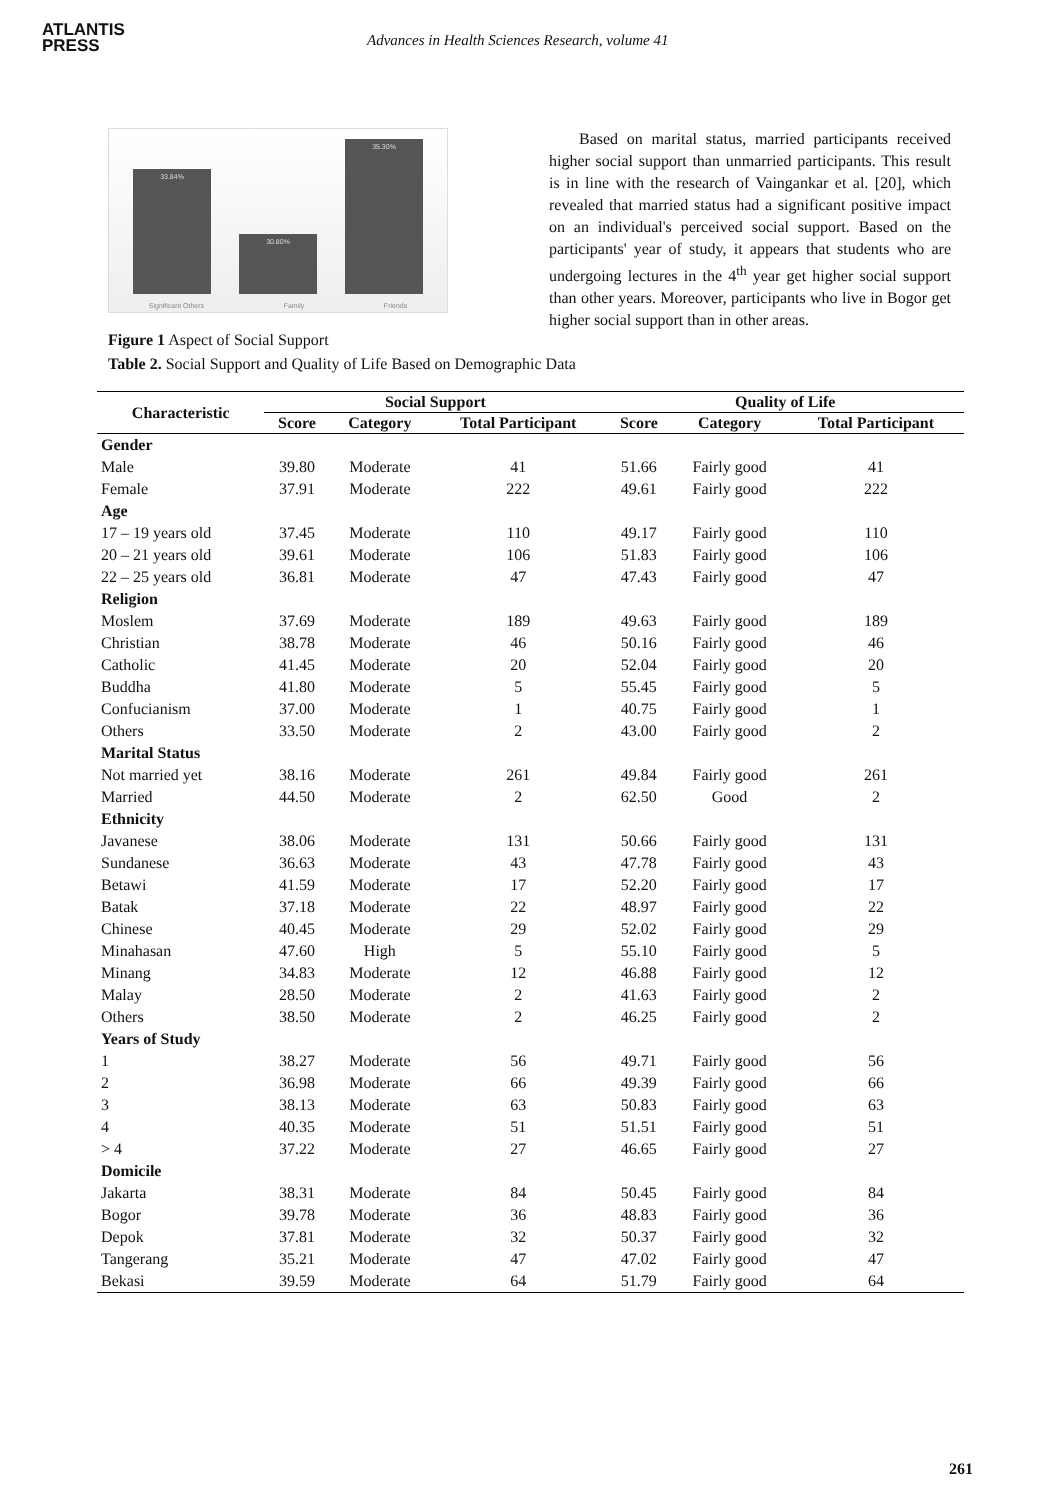ATLANTIS
PRESS
Advances in Health Sciences Research, volume 41
33.84%
30.80%
35.30%
Significant Others Family Friends
Figure 1 Aspect of Social Support
Based on marital status, married participants received higher social support than unmarried participants. This result is in line with the research of Vaingankar et al. [20], which revealed that married status had a significant positive impact on an individual's perceived social support. Based on the participants' year of study, it appears that students who are undergoing lectures in the 4<sup>th</sup> year get higher social support than other years. Moreover, participants who live in Bogor get higher social support than in other areas.
Table 2. Social Support and Quality of Life Based on Demographic Data
| Characteristic | Social Support | | | Quality of Life | | |
| --- | --- | --- | --- | --- | --- | --- |
| | Score | Category | Total Participant | Score | Category | Total Participant |
| Gender | | | | | | |
| Male | 39.80 | Moderate | 41 | 51.66 | Fairly good | 41 |
| Female | 37.91 | Moderate | 222 | 49.61 | Fairly good | 222 |
| Age | | | | | | |
| 17 – 19 years old | 37.45 | Moderate | 110 | 49.17 | Fairly good | 110 |
| 20 – 21 years old | 39.61 | Moderate | 106 | 51.83 | Fairly good | 106 |
| 22 – 25 years old | 36.81 | Moderate | 47 | 47.43 | Fairly good | 47 |
| Religion | | | | | | |
| Moslem | 37.69 | Moderate | 189 | 49.63 | Fairly good | 189 |
| Christian | 38.78 | Moderate | 46 | 50.16 | Fairly good | 46 |
| Catholic | 41.45 | Moderate | 20 | 52.04 | Fairly good | 20 |
| Buddha | 41.80 | Moderate | 5 | 55.45 | Fairly good | 5 |
| Confucianism | 37.00 | Moderate | 1 | 40.75 | Fairly good | 1 |
| Others | 33.50 | Moderate | 2 | 43.00 | Fairly good | 2 |
| Marital Status | | | | | | |
| Not married yet | 38.16 | Moderate | 261 | 49.84 | Fairly good | 261 |
| Married | 44.50 | Moderate | 2 | 62.50 | Good | 2 |
| Ethnicity | | | | | | |
| Javanese | 38.06 | Moderate | 131 | 50.66 | Fairly good | 131 |
| Sundanese | 36.63 | Moderate | 43 | 47.78 | Fairly good | 43 |
| Betawi | 41.59 | Moderate | 17 | 52.20 | Fairly good | 17 |
| Batak | 37.18 | Moderate | 22 | 48.97 | Fairly good | 22 |
| Chinese | 40.45 | Moderate | 29 | 52.02 | Fairly good | 29 |
| Minahasan | 47.60 | High | 5 | 55.10 | Fairly good | 5 |
| Minang | 34.83 | Moderate | 12 | 46.88 | Fairly good | 12 |
| Malay | 28.50 | Moderate | 2 | 41.63 | Fairly good | 2 |
| Others | 38.50 | Moderate | 2 | 46.25 | Fairly good | 2 |
| Years of Study | | | | | | |
| 1 | 38.27 | Moderate | 56 | 49.71 | Fairly good | 56 |
| 2 | 36.98 | Moderate | 66 | 49.39 | Fairly good | 66 |
| 3 | 38.13 | Moderate | 63 | 50.83 | Fairly good | 63 |
| 4 | 40.35 | Moderate | 51 | 51.51 | Fairly good | 51 |
| > 4 | 37.22 | Moderate | 27 | 46.65 | Fairly good | 27 |
| Domicile | | | | | | |
| Jakarta | 38.31 | Moderate | 84 | 50.45 | Fairly good | 84 |
| Bogor | 39.78 | Moderate | 36 | 48.83 | Fairly good | 36 |
| Depok | 37.81 | Moderate | 32 | 50.37 | Fairly good | 32 |
| Tangerang | 35.21 | Moderate | 47 | 47.02 | Fairly good | 47 |
| Bekasi | 39.59 | Moderate | 64 | 51.79 | Fairly good | 64 |
261